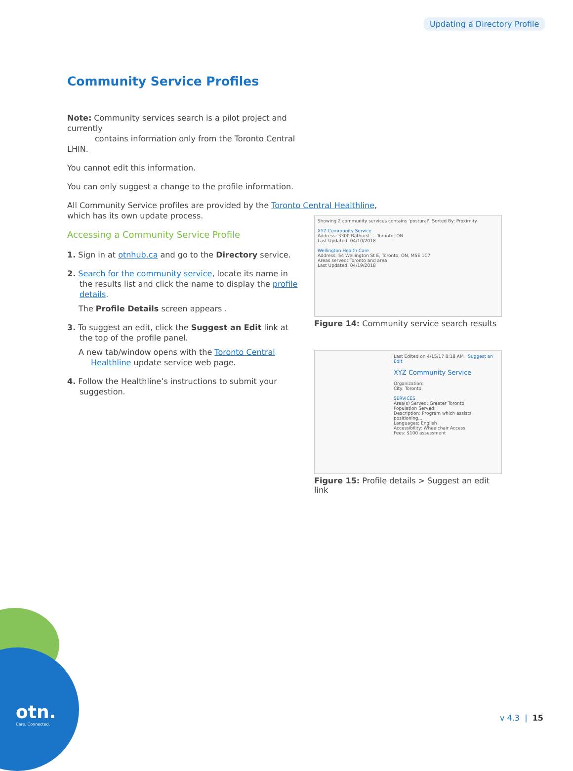Updating a Directory Profile
Community Service Profiles
Note: Community services search is a pilot project and currently
contains information only from the Toronto Central LHIN.
You cannot edit this information.
You can only suggest a change to the profile information.
All Community Service profiles are provided by the Toronto Central Healthline, which has its own update process.
Accessing a Community Service Profile
1. Sign in at otnhub.ca and go to the Directory service.
2. Search for the community service, locate its name in the results list and click the name to display the profile details.
The Profile Details screen appears .
3. To suggest an edit, click the Suggest an Edit link at the top of the profile panel.
A new tab/window opens with the Toronto Central Healthline update service web page.
4. Follow the Healthline’s instructions to submit your suggestion.
Showing 2 community services contains 'postural'. Sorted By: Proximity
XYZ Community Service
Address: 3300 Bathurst ... Toronto, ON
Last Updated: 04/10/2018
Wellington Health Care
Address: 54 Wellington St E, Toronto, ON, M5E 1C7
Areas served: Toronto and area
Last Updated: 04/19/2018
Figure 14: Community service search results
Last Edited on 4/15/17 8:18 AM Suggest an Edit
XYZ Community Service
Organization:
City: Toronto
SERVICES
Area(s) Served: Greater Toronto
Population Served:
Description: Program which assists positioning...
Languages: English
Accessibility: Wheelchair Access
Fees: $100 assessment
Figure 15: Profile details > Suggest an edit link
otn.
Care. Connected.
v 4.3 | 15